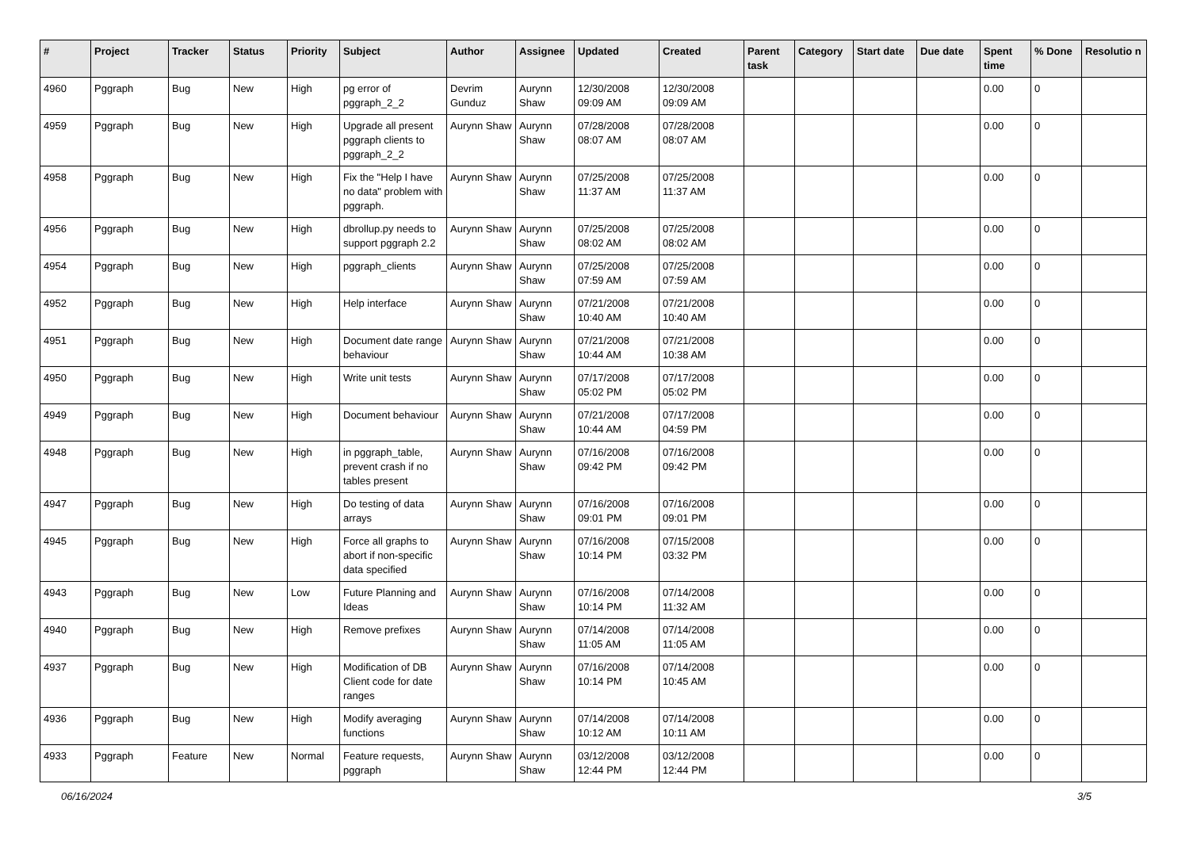| # | Project | Tracker | Status | Priority | Subject | Author | Assignee | Updated | Created | Parent task | Category | Start date | Due date | Spent time | % Done | Resolutio n |
| --- | --- | --- | --- | --- | --- | --- | --- | --- | --- | --- | --- | --- | --- | --- | --- | --- |
| 4960 | Pggraph | Bug | New | High | pg error of pggraph_2_2 | Devrim Gunduz | Aurynn Shaw | 12/30/2008 09:09 AM | 12/30/2008 09:09 AM | | | | | 0.00 | 0 | |
| 4959 | Pggraph | Bug | New | High | Upgrade all present pggraph clients to pggraph_2_2 | Aurynn Shaw | Aurynn Shaw | 07/28/2008 08:07 AM | 07/28/2008 08:07 AM | | | | | 0.00 | 0 | |
| 4958 | Pggraph | Bug | New | High | Fix the "Help I have no data" problem with pggraph. | Aurynn Shaw | Aurynn Shaw | 07/25/2008 11:37 AM | 07/25/2008 11:37 AM | | | | | 0.00 | 0 | |
| 4956 | Pggraph | Bug | New | High | dbrollup.py needs to support pggraph 2.2 | Aurynn Shaw | Aurynn Shaw | 07/25/2008 08:02 AM | 07/25/2008 08:02 AM | | | | | 0.00 | 0 | |
| 4954 | Pggraph | Bug | New | High | pggraph_clients | Aurynn Shaw | Aurynn Shaw | 07/25/2008 07:59 AM | 07/25/2008 07:59 AM | | | | | 0.00 | 0 | |
| 4952 | Pggraph | Bug | New | High | Help interface | Aurynn Shaw | Aurynn Shaw | 07/21/2008 10:40 AM | 07/21/2008 10:40 AM | | | | | 0.00 | 0 | |
| 4951 | Pggraph | Bug | New | High | Document date range behaviour | Aurynn Shaw | Aurynn Shaw | 07/21/2008 10:44 AM | 07/21/2008 10:38 AM | | | | | 0.00 | 0 | |
| 4950 | Pggraph | Bug | New | High | Write unit tests | Aurynn Shaw | Aurynn Shaw | 07/17/2008 05:02 PM | 07/17/2008 05:02 PM | | | | | 0.00 | 0 | |
| 4949 | Pggraph | Bug | New | High | Document behaviour | Aurynn Shaw | Aurynn Shaw | 07/21/2008 10:44 AM | 07/17/2008 04:59 PM | | | | | 0.00 | 0 | |
| 4948 | Pggraph | Bug | New | High | in pggraph_table, prevent crash if no tables present | Aurynn Shaw | Aurynn Shaw | 07/16/2008 09:42 PM | 07/16/2008 09:42 PM | | | | | 0.00 | 0 | |
| 4947 | Pggraph | Bug | New | High | Do testing of data arrays | Aurynn Shaw | Aurynn Shaw | 07/16/2008 09:01 PM | 07/16/2008 09:01 PM | | | | | 0.00 | 0 | |
| 4945 | Pggraph | Bug | New | High | Force all graphs to abort if non-specific data specified | Aurynn Shaw | Aurynn Shaw | 07/16/2008 10:14 PM | 07/15/2008 03:32 PM | | | | | 0.00 | 0 | |
| 4943 | Pggraph | Bug | New | Low | Future Planning and Ideas | Aurynn Shaw | Aurynn Shaw | 07/16/2008 10:14 PM | 07/14/2008 11:32 AM | | | | | 0.00 | 0 | |
| 4940 | Pggraph | Bug | New | High | Remove prefixes | Aurynn Shaw | Aurynn Shaw | 07/14/2008 11:05 AM | 07/14/2008 11:05 AM | | | | | 0.00 | 0 | |
| 4937 | Pggraph | Bug | New | High | Modification of DB Client code for date ranges | Aurynn Shaw | Aurynn Shaw | 07/16/2008 10:14 PM | 07/14/2008 10:45 AM | | | | | 0.00 | 0 | |
| 4936 | Pggraph | Bug | New | High | Modify averaging functions | Aurynn Shaw | Aurynn Shaw | 07/14/2008 10:12 AM | 07/14/2008 10:11 AM | | | | | 0.00 | 0 | |
| 4933 | Pggraph | Feature | New | Normal | Feature requests, pggraph | Aurynn Shaw | Aurynn Shaw | 03/12/2008 12:44 PM | 03/12/2008 12:44 PM | | | | | 0.00 | 0 | |
06/16/2024 3/5